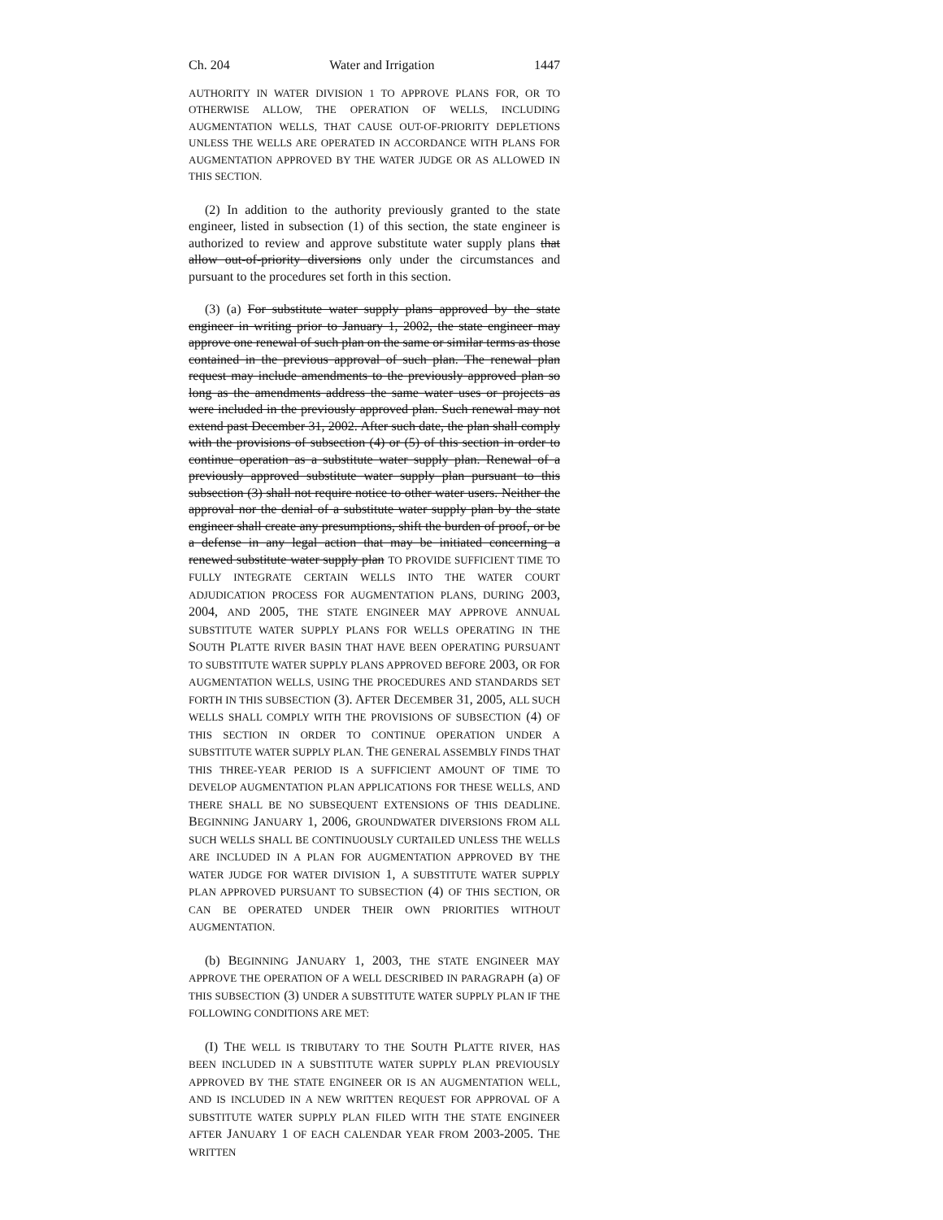Ch. 204 Water and Irrigation 1447
AUTHORITY IN WATER DIVISION 1 TO APPROVE PLANS FOR, OR TO OTHERWISE ALLOW, THE OPERATION OF WELLS, INCLUDING AUGMENTATION WELLS, THAT CAUSE OUT-OF-PRIORITY DEPLETIONS UNLESS THE WELLS ARE OPERATED IN ACCORDANCE WITH PLANS FOR AUGMENTATION APPROVED BY THE WATER JUDGE OR AS ALLOWED IN THIS SECTION.
(2) In addition to the authority previously granted to the state engineer, listed in subsection (1) of this section, the state engineer is authorized to review and approve substitute water supply plans that allow out-of-priority diversions only under the circumstances and pursuant to the procedures set forth in this section.
(3) (a) For substitute water supply plans approved by the state engineer in writing prior to January 1, 2002, the state engineer may approve one renewal of such plan on the same or similar terms as those contained in the previous approval of such plan. The renewal plan request may include amendments to the previously approved plan so long as the amendments address the same water uses or projects as were included in the previously approved plan. Such renewal may not extend past December 31, 2002. After such date, the plan shall comply with the provisions of subsection (4) or (5) of this section in order to continue operation as a substitute water supply plan. Renewal of a previously approved substitute water supply plan pursuant to this subsection (3) shall not require notice to other water users. Neither the approval nor the denial of a substitute water supply plan by the state engineer shall create any presumptions, shift the burden of proof, or be a defense in any legal action that may be initiated concerning a renewed substitute water supply plan TO PROVIDE SUFFICIENT TIME TO FULLY INTEGRATE CERTAIN WELLS INTO THE WATER COURT ADJUDICATION PROCESS FOR AUGMENTATION PLANS, DURING 2003, 2004, AND 2005, THE STATE ENGINEER MAY APPROVE ANNUAL SUBSTITUTE WATER SUPPLY PLANS FOR WELLS OPERATING IN THE SOUTH PLATTE RIVER BASIN THAT HAVE BEEN OPERATING PURSUANT TO SUBSTITUTE WATER SUPPLY PLANS APPROVED BEFORE 2003, OR FOR AUGMENTATION WELLS, USING THE PROCEDURES AND STANDARDS SET FORTH IN THIS SUBSECTION (3). AFTER DECEMBER 31, 2005, ALL SUCH WELLS SHALL COMPLY WITH THE PROVISIONS OF SUBSECTION (4) OF THIS SECTION IN ORDER TO CONTINUE OPERATION UNDER A SUBSTITUTE WATER SUPPLY PLAN. THE GENERAL ASSEMBLY FINDS THAT THIS THREE-YEAR PERIOD IS A SUFFICIENT AMOUNT OF TIME TO DEVELOP AUGMENTATION PLAN APPLICATIONS FOR THESE WELLS, AND THERE SHALL BE NO SUBSEQUENT EXTENSIONS OF THIS DEADLINE. BEGINNING JANUARY 1, 2006, GROUNDWATER DIVERSIONS FROM ALL SUCH WELLS SHALL BE CONTINUOUSLY CURTAILED UNLESS THE WELLS ARE INCLUDED IN A PLAN FOR AUGMENTATION APPROVED BY THE WATER JUDGE FOR WATER DIVISION 1, A SUBSTITUTE WATER SUPPLY PLAN APPROVED PURSUANT TO SUBSECTION (4) OF THIS SECTION, OR CAN BE OPERATED UNDER THEIR OWN PRIORITIES WITHOUT AUGMENTATION.
(b) BEGINNING JANUARY 1, 2003, THE STATE ENGINEER MAY APPROVE THE OPERATION OF A WELL DESCRIBED IN PARAGRAPH (a) OF THIS SUBSECTION (3) UNDER A SUBSTITUTE WATER SUPPLY PLAN IF THE FOLLOWING CONDITIONS ARE MET:
(I) THE WELL IS TRIBUTARY TO THE SOUTH PLATTE RIVER, HAS BEEN INCLUDED IN A SUBSTITUTE WATER SUPPLY PLAN PREVIOUSLY APPROVED BY THE STATE ENGINEER OR IS AN AUGMENTATION WELL, AND IS INCLUDED IN A NEW WRITTEN REQUEST FOR APPROVAL OF A SUBSTITUTE WATER SUPPLY PLAN FILED WITH THE STATE ENGINEER AFTER JANUARY 1 OF EACH CALENDAR YEAR FROM 2003-2005. THE WRITTEN